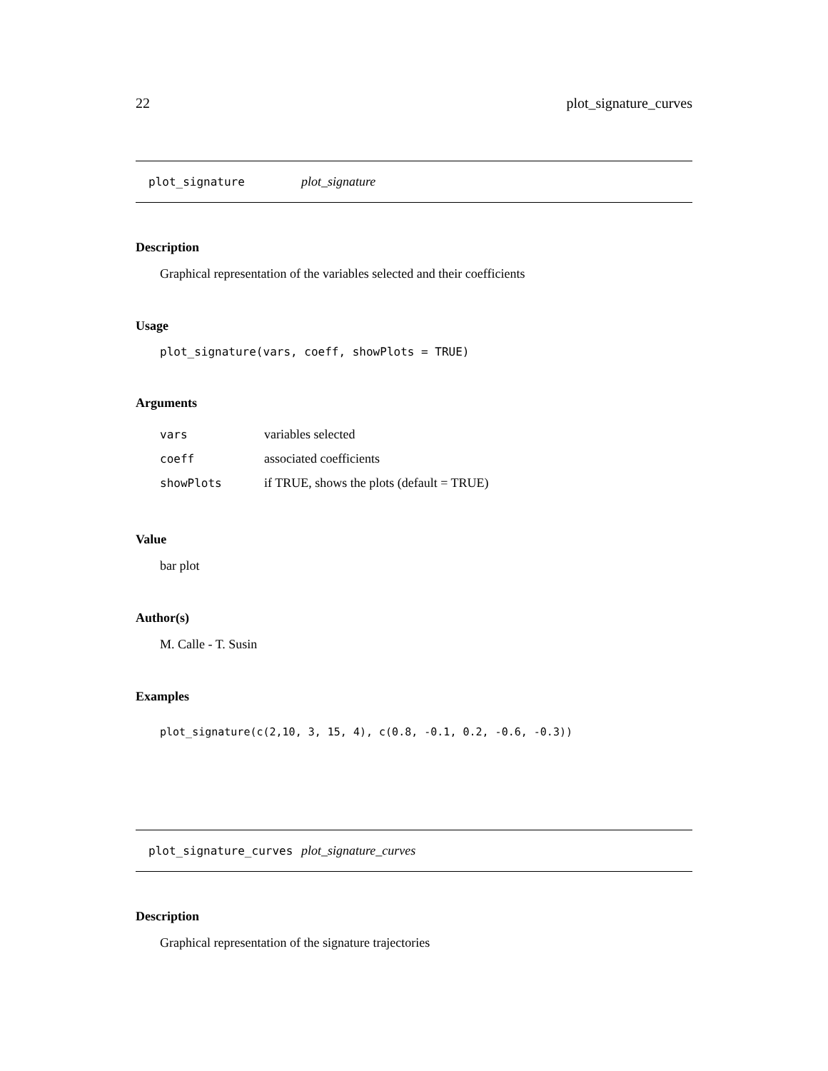22 plot_signature_curves
plot_signature plot_signature
Description
Graphical representation of the variables selected and their coefficients
Usage
plot_signature(vars, coeff, showPlots = TRUE)
Arguments
| vars | variables selected |
| coeff | associated coefficients |
| showPlots | if TRUE, shows the plots (default = TRUE) |
Value
bar plot
Author(s)
M. Calle - T. Susin
Examples
plot_signature(c(2,10, 3, 15, 4), c(0.8, -0.1, 0.2, -0.6, -0.3))
plot_signature_curves plot_signature_curves
Description
Graphical representation of the signature trajectories